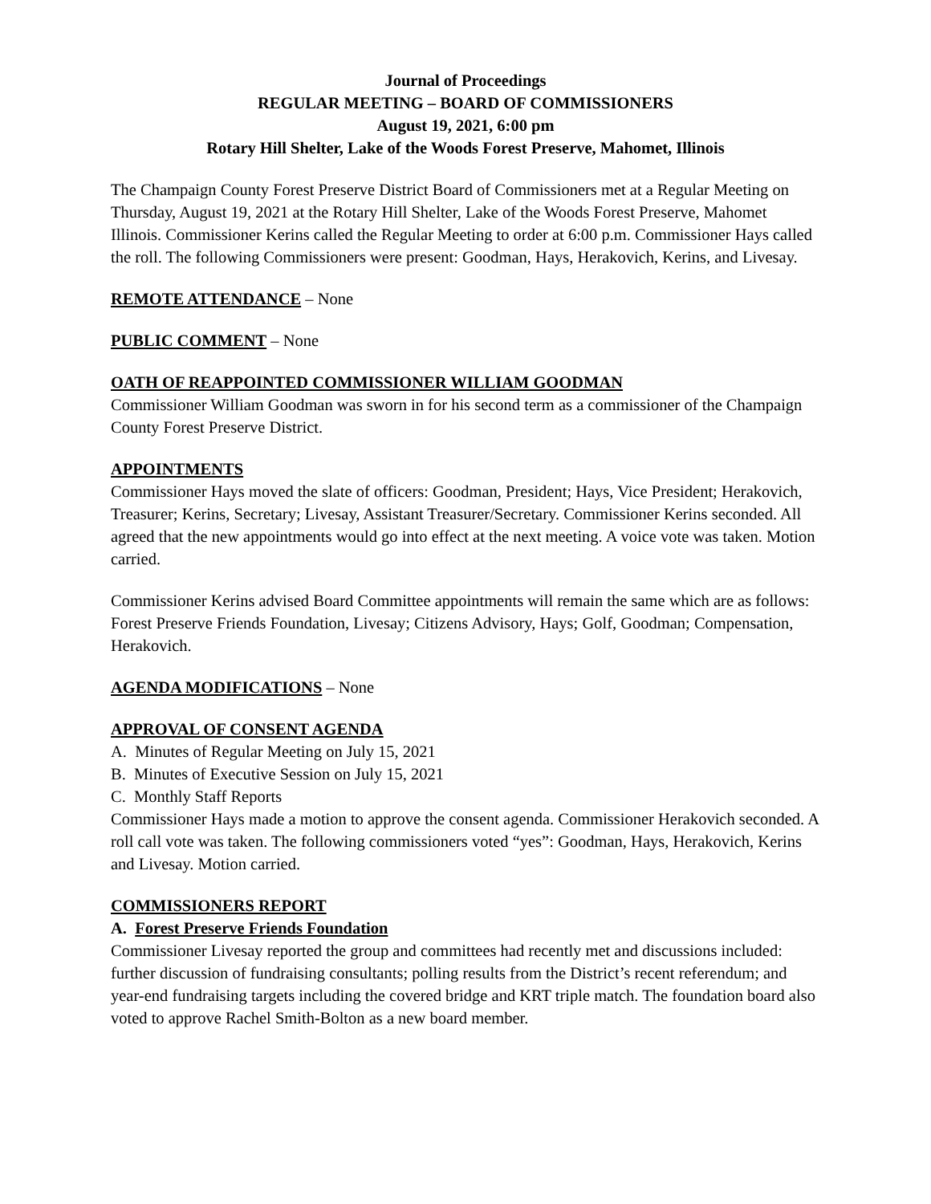Journal of Proceedings
REGULAR MEETING – BOARD OF COMMISSIONERS
August 19, 2021, 6:00 pm
Rotary Hill Shelter, Lake of the Woods Forest Preserve, Mahomet, Illinois
The Champaign County Forest Preserve District Board of Commissioners met at a Regular Meeting on Thursday, August 19, 2021 at the Rotary Hill Shelter, Lake of the Woods Forest Preserve, Mahomet Illinois. Commissioner Kerins called the Regular Meeting to order at 6:00 p.m. Commissioner Hays called the roll. The following Commissioners were present: Goodman, Hays, Herakovich, Kerins, and Livesay.
REMOTE ATTENDANCE – None
PUBLIC COMMENT – None
OATH OF REAPPOINTED COMMISSIONER WILLIAM GOODMAN
Commissioner William Goodman was sworn in for his second term as a commissioner of the Champaign County Forest Preserve District.
APPOINTMENTS
Commissioner Hays moved the slate of officers: Goodman, President; Hays, Vice President; Herakovich, Treasurer; Kerins, Secretary; Livesay, Assistant Treasurer/Secretary. Commissioner Kerins seconded. All agreed that the new appointments would go into effect at the next meeting. A voice vote was taken. Motion carried.
Commissioner Kerins advised Board Committee appointments will remain the same which are as follows: Forest Preserve Friends Foundation, Livesay; Citizens Advisory, Hays; Golf, Goodman; Compensation, Herakovich.
AGENDA MODIFICATIONS – None
APPROVAL OF CONSENT AGENDA
A. Minutes of Regular Meeting on July 15, 2021
B. Minutes of Executive Session on July 15, 2021
C. Monthly Staff Reports
Commissioner Hays made a motion to approve the consent agenda. Commissioner Herakovich seconded. A roll call vote was taken. The following commissioners voted “yes”: Goodman, Hays, Herakovich, Kerins and Livesay. Motion carried.
COMMISSIONERS REPORT
A. Forest Preserve Friends Foundation
Commissioner Livesay reported the group and committees had recently met and discussions included: further discussion of fundraising consultants; polling results from the District’s recent referendum; and year-end fundraising targets including the covered bridge and KRT triple match. The foundation board also voted to approve Rachel Smith-Bolton as a new board member.